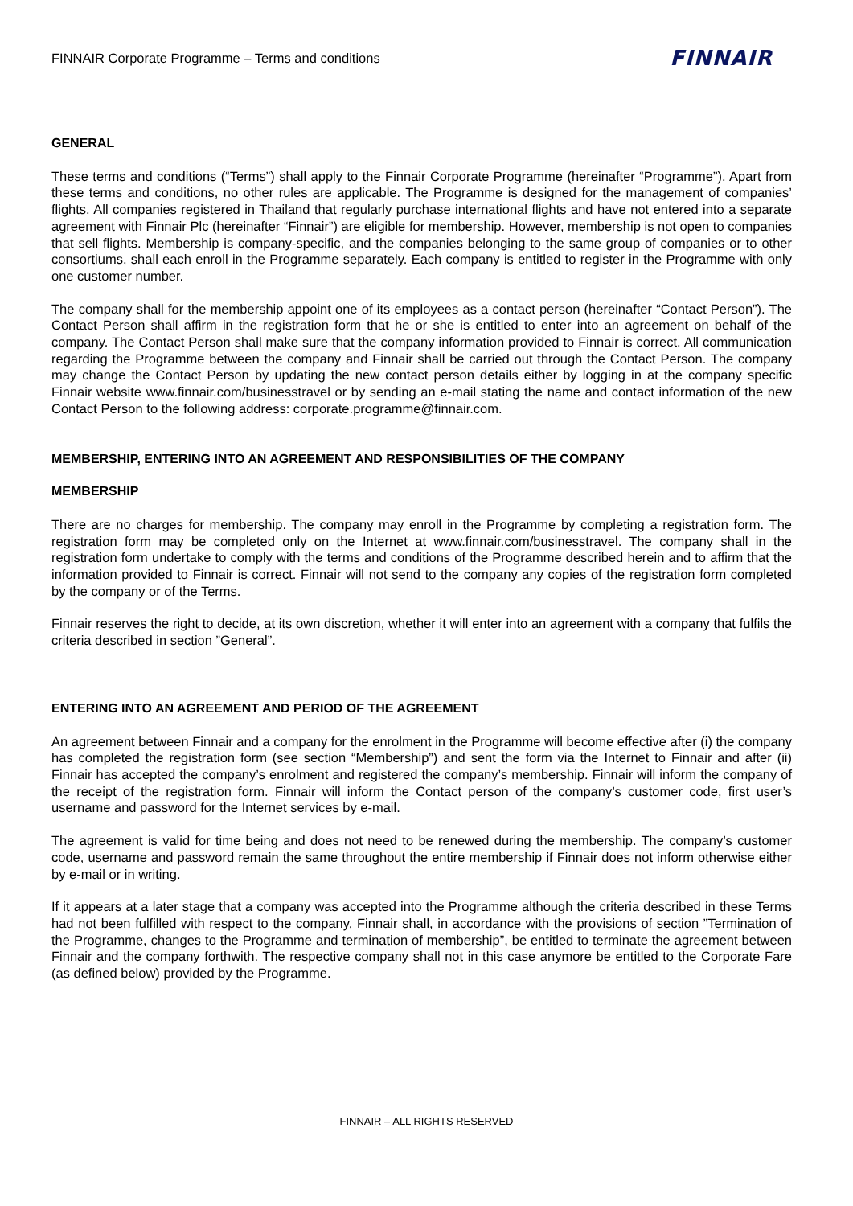FINNAIR Corporate Programme – Terms and conditions FINNAIR
GENERAL
These terms and conditions (“Terms”) shall apply to the Finnair Corporate Programme (hereinafter “Programme”). Apart from these terms and conditions, no other rules are applicable. The Programme is designed for the management of companies’ flights. All companies registered in Thailand that regularly purchase international flights and have not entered into a separate agreement with Finnair Plc (hereinafter “Finnair”) are eligible for membership. However, membership is not open to companies that sell flights. Membership is company-specific, and the companies belonging to the same group of companies or to other consortiums, shall each enroll in the Programme separately. Each company is entitled to register in the Programme with only one customer number.
The company shall for the membership appoint one of its employees as a contact person (hereinafter “Contact Person”). The Contact Person shall affirm in the registration form that he or she is entitled to enter into an agreement on behalf of the company. The Contact Person shall make sure that the company information provided to Finnair is correct. All communication regarding the Programme between the company and Finnair shall be carried out through the Contact Person. The company may change the Contact Person by updating the new contact person details either by logging in at the company specific Finnair website www.finnair.com/businesstravel or by sending an e-mail stating the name and contact information of the new Contact Person to the following address: corporate.programme@finnair.com.
MEMBERSHIP, ENTERING INTO AN AGREEMENT AND RESPONSIBILITIES OF THE COMPANY
MEMBERSHIP
There are no charges for membership. The company may enroll in the Programme by completing a registration form. The registration form may be completed only on the Internet at www.finnair.com/businesstravel. The company shall in the registration form undertake to comply with the terms and conditions of the Programme described herein and to affirm that the information provided to Finnair is correct. Finnair will not send to the company any copies of the registration form completed by the company or of the Terms.
Finnair reserves the right to decide, at its own discretion, whether it will enter into an agreement with a company that fulfils the criteria described in section ”General”.
ENTERING INTO AN AGREEMENT AND PERIOD OF THE AGREEMENT
An agreement between Finnair and a company for the enrolment in the Programme will become effective after (i) the company has completed the registration form (see section “Membership”) and sent the form via the Internet to Finnair and after (ii) Finnair has accepted the company’s enrolment and registered the company’s membership. Finnair will inform the company of the receipt of the registration form. Finnair will inform the Contact person of the company’s customer code, first user’s username and password for the Internet services by e-mail.
The agreement is valid for time being and does not need to be renewed during the membership. The company’s customer code, username and password remain the same throughout the entire membership if Finnair does not inform otherwise either by e-mail or in writing.
If it appears at a later stage that a company was accepted into the Programme although the criteria described in these Terms had not been fulfilled with respect to the company, Finnair shall, in accordance with the provisions of section ”Termination of the Programme, changes to the Programme and termination of membership”, be entitled to terminate the agreement between Finnair and the company forthwith. The respective company shall not in this case anymore be entitled to the Corporate Fare (as defined below) provided by the Programme.
FINNAIR – ALL RIGHTS RESERVED